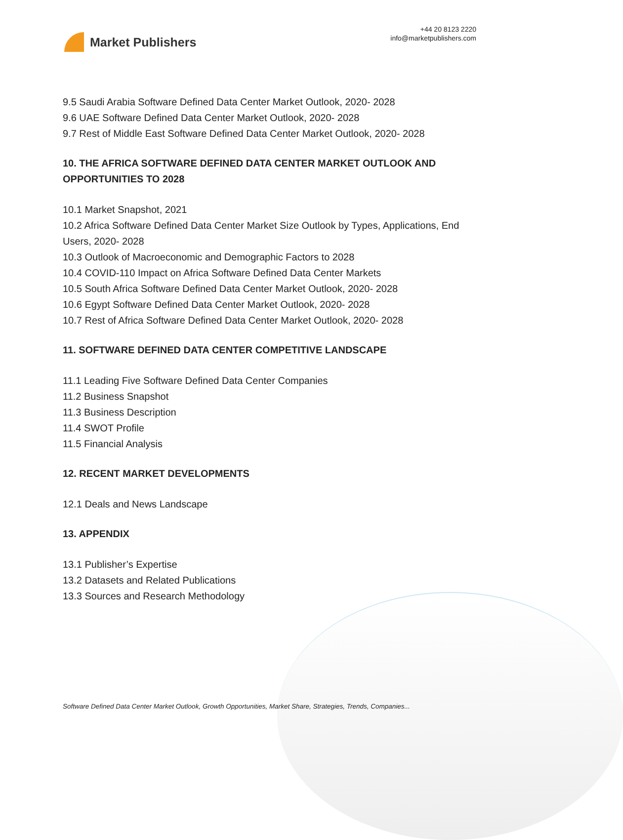Market Publishers
+44 20 8123 2220
info@marketpublishers.com
9.5 Saudi Arabia Software Defined Data Center Market Outlook, 2020- 2028
9.6 UAE Software Defined Data Center Market Outlook, 2020- 2028
9.7 Rest of Middle East Software Defined Data Center Market Outlook, 2020- 2028
10. THE AFRICA SOFTWARE DEFINED DATA CENTER MARKET OUTLOOK AND OPPORTUNITIES TO 2028
10.1 Market Snapshot, 2021
10.2 Africa Software Defined Data Center Market Size Outlook by Types, Applications, End Users, 2020- 2028
10.3 Outlook of Macroeconomic and Demographic Factors to 2028
10.4 COVID-110 Impact on Africa Software Defined Data Center Markets
10.5 South Africa Software Defined Data Center Market Outlook, 2020- 2028
10.6 Egypt Software Defined Data Center Market Outlook, 2020- 2028
10.7 Rest of Africa Software Defined Data Center Market Outlook, 2020- 2028
11. SOFTWARE DEFINED DATA CENTER COMPETITIVE LANDSCAPE
11.1 Leading Five Software Defined Data Center Companies
11.2 Business Snapshot
11.3 Business Description
11.4 SWOT Profile
11.5 Financial Analysis
12. RECENT MARKET DEVELOPMENTS
12.1 Deals and News Landscape
13. APPENDIX
13.1 Publisher’s Expertise
13.2 Datasets and Related Publications
13.3 Sources and Research Methodology
Software Defined Data Center Market Outlook, Growth Opportunities, Market Share, Strategies, Trends, Companies...